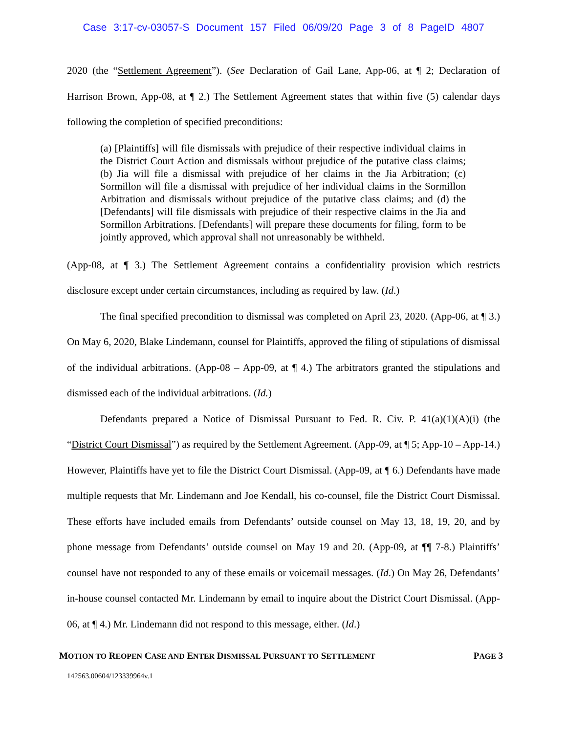Case 3:17-cv-03057-S Document 157 Filed 06/09/20 Page 3 of 8 PageID 4807
2020 (the “Settlement Agreement”). (See Declaration of Gail Lane, App-06, at ¶ 2; Declaration of Harrison Brown, App-08, at ¶ 2.) The Settlement Agreement states that within five (5) calendar days following the completion of specified preconditions:
(a) [Plaintiffs] will file dismissals with prejudice of their respective individual claims in the District Court Action and dismissals without prejudice of the putative class claims; (b) Jia will file a dismissal with prejudice of her claims in the Jia Arbitration; (c) Sormillon will file a dismissal with prejudice of her individual claims in the Sormillon Arbitration and dismissals without prejudice of the putative class claims; and (d) the [Defendants] will file dismissals with prejudice of their respective claims in the Jia and Sormillon Arbitrations. [Defendants] will prepare these documents for filing, form to be jointly approved, which approval shall not unreasonably be withheld.
(App-08, at ¶ 3.) The Settlement Agreement contains a confidentiality provision which restricts disclosure except under certain circumstances, including as required by law. (Id.)
The final specified precondition to dismissal was completed on April 23, 2020. (App-06, at ¶ 3.) On May 6, 2020, Blake Lindemann, counsel for Plaintiffs, approved the filing of stipulations of dismissal of the individual arbitrations. (App-08 – App-09, at ¶ 4.) The arbitrators granted the stipulations and dismissed each of the individual arbitrations. (Id.)
Defendants prepared a Notice of Dismissal Pursuant to Fed. R. Civ. P. 41(a)(1)(A)(i) (the “District Court Dismissal”) as required by the Settlement Agreement. (App-09, at ¶ 5; App-10 – App-14.) However, Plaintiffs have yet to file the District Court Dismissal. (App-09, at ¶ 6.) Defendants have made multiple requests that Mr. Lindemann and Joe Kendall, his co-counsel, file the District Court Dismissal. These efforts have included emails from Defendants’ outside counsel on May 13, 18, 19, 20, and by phone message from Defendants’ outside counsel on May 19 and 20. (App-09, at ¶¶ 7-8.) Plaintiffs’ counsel have not responded to any of these emails or voicemail messages. (Id.) On May 26, Defendants’ in-house counsel contacted Mr. Lindemann by email to inquire about the District Court Dismissal. (App-06, at ¶ 4.) Mr. Lindemann did not respond to this message, either. (Id.)
MOTION TO REOPEN CASE AND ENTER DISMISSAL PURSUANT TO SETTLEMENT PAGE 3
142563.00604/123339964v.1